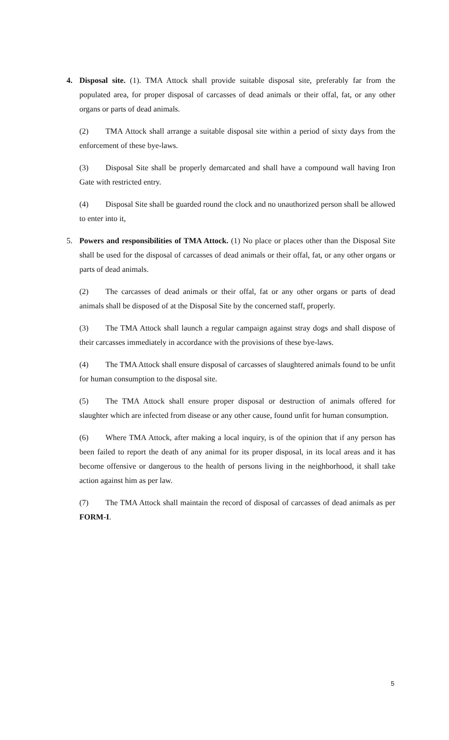4.
Disposal site. (1). TMA Attock shall provide suitable disposal site, preferably far from the populated area, for proper disposal of carcasses of dead animals or their offal, fat, or any other organs or parts of dead animals.
(2) TMA Attock shall arrange a suitable disposal site within a period of sixty days from the enforcement of these bye-laws.
(3) Disposal Site shall be properly demarcated and shall have a compound wall having Iron Gate with restricted entry.
(4) Disposal Site shall be guarded round the clock and no unauthorized person shall be allowed to enter into it,
5.
Powers and responsibilities of TMA Attock. (1) No place or places other than the Disposal Site shall be used for the disposal of carcasses of dead animals or their offal, fat, or any other organs or parts of dead animals.
(2) The carcasses of dead animals or their offal, fat or any other organs or parts of dead animals shall be disposed of at the Disposal Site by the concerned staff, properly.
(3) The TMA Attock shall launch a regular campaign against stray dogs and shall dispose of their carcasses immediately in accordance with the provisions of these bye-laws.
(4) The TMA Attock shall ensure disposal of carcasses of slaughtered animals found to be unfit for human consumption to the disposal site.
(5) The TMA Attock shall ensure proper disposal or destruction of animals offered for slaughter which are infected from disease or any other cause, found unfit for human consumption.
(6) Where TMA Attock, after making a local inquiry, is of the opinion that if any person has been failed to report the death of any animal for its proper disposal, in its local areas and it has become offensive or dangerous to the health of persons living in the neighborhood, it shall take action against him as per law.
(7) The TMA Attock shall maintain the record of disposal of carcasses of dead animals as per FORM-I.
5